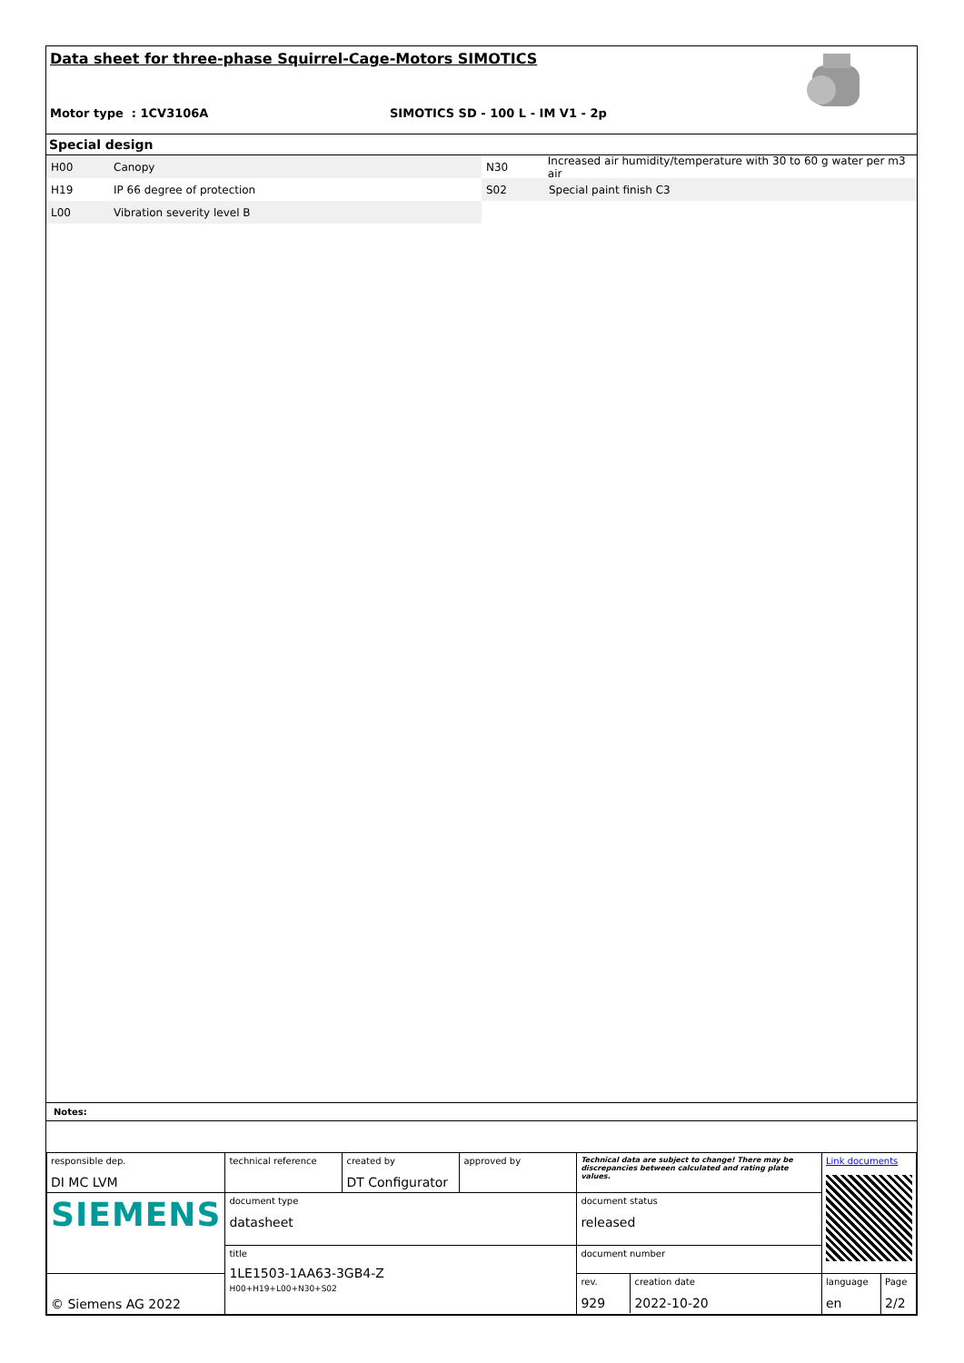Data sheet for three-phase Squirrel-Cage-Motors SIMOTICS
Motor type : 1CV3106A
SIMOTICS SD - 100 L - IM V1 - 2p
Special design
H00 Canopy
H19 IP 66 degree of protection
L00 Vibration severity level B
N30 Increased air humidity/temperature with 30 to 60 g water per m3 air
S02 Special paint finish C3
Notes:
| responsible dep. DI MC LVM | technical reference | created by DT Configurator | approved by | Technical data are subject to change! There may be discrepancies between calculated and rating plate values. | | Link documents | |
| SIEMENS | document type datasheet | | | | document status released | | |
| | title 1LE1503-1AA63-3GB4-Z H00+H19+L00+N30+S02 | | | | document number | | |
| © Siemens AG 2022 | | | | | / rev. 929 / creation date 2022-10-20 / | language en | Page 2/2 |